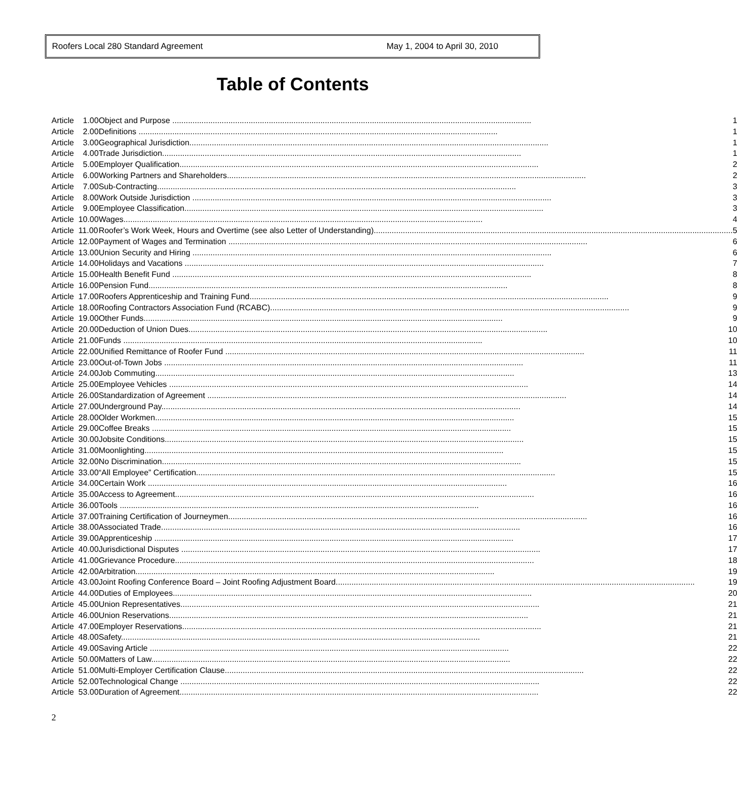Roofers Local 280 Standard Agreement May 1, 2004 to April 30, 2010
Table of Contents
| Article 1.00 | Object and Purpose 1 |
| Article 2.00 | Definitions 1 |
| Article 3.00 | Geographical Jurisdiction 1 |
| Article 4.00 | Trade Jurisdiction 1 |
| Article 5.00 | Employer Qualification 2 |
| Article 6.00 | Working Partners and Shareholders 2 |
| Article 7.00 | Sub-Contracting 3 |
| Article 8.00 | Work Outside Jurisdiction 3 |
| Article 9.00 | Employee Classification 3 |
| Article 10.00 | Wages 4 |
| Article 11.00 | Roofer’s Work Week, Hours and Overtime (see also Letter of Understanding) 5 |
| Article 12.00 | Payment of Wages and Termination 6 |
| Article 13.00 | Union Security and Hiring 6 |
| Article 14.00 | Holidays and Vacations 7 |
| Article 15.00 | Health Benefit Fund 8 |
| Article 16.00 | Pension Fund 8 |
| Article 17.00 | Roofers Apprenticeship and Training Fund 9 |
| Article 18.00 | Roofing Contractors Association Fund (RCABC) 9 |
| Article 19.00 | Other Funds 9 |
| Article 20.00 | Deduction of Union Dues 10 |
| Article 21.00 | Funds 10 |
| Article 22.00 | Unified Remittance of Roofer Fund 11 |
| Article 23.00 | Out-of-Town Jobs 11 |
| Article 24.00 | Job Commuting 13 |
| Article 25.00 | Employee Vehicles 14 |
| Article 26.00 | Standardization of Agreement 14 |
| Article 27.00 | Underground Pay 14 |
| Article 28.00 | Older Workmen 15 |
| Article 29.00 | Coffee Breaks 15 |
| Article 30.00 | Jobsite Conditions 15 |
| Article 31.00 | Moonlighting 15 |
| Article 32.00 | No Discrimination 15 |
| Article 33.00 | “All Employee” Certification 15 |
| Article 34.00 | Certain Work 16 |
| Article 35.00 | Access to Agreement 16 |
| Article 36.00 | Tools 16 |
| Article 37.00 | Training Certification of Journeymen 16 |
| Article 38.00 | Associated Trade 16 |
| Article 39.00 | Apprenticeship 17 |
| Article 40.00 | Jurisdictional Disputes 17 |
| Article 41.00 | Grievance Procedure 18 |
| Article 42.00 | Arbitration 19 |
| Article 43.00 | Joint Roofing Conference Board – Joint Roofing Adjustment Board 19 |
| Article 44.00 | Duties of Employees 20 |
| Article 45.00 | Union Representatives 21 |
| Article 46.00 | Union Reservations 21 |
| Article 47.00 | Employer Reservations 21 |
| Article 48.00 | Safety 21 |
| Article 49.00 | Saving Article 22 |
| Article 50.00 | Matters of Law 22 |
| Article 51.00 | Multi-Employer Certification Clause 22 |
| Article 52.00 | Technological Change 22 |
| Article 53.00 | Duration of Agreement 22 |
2